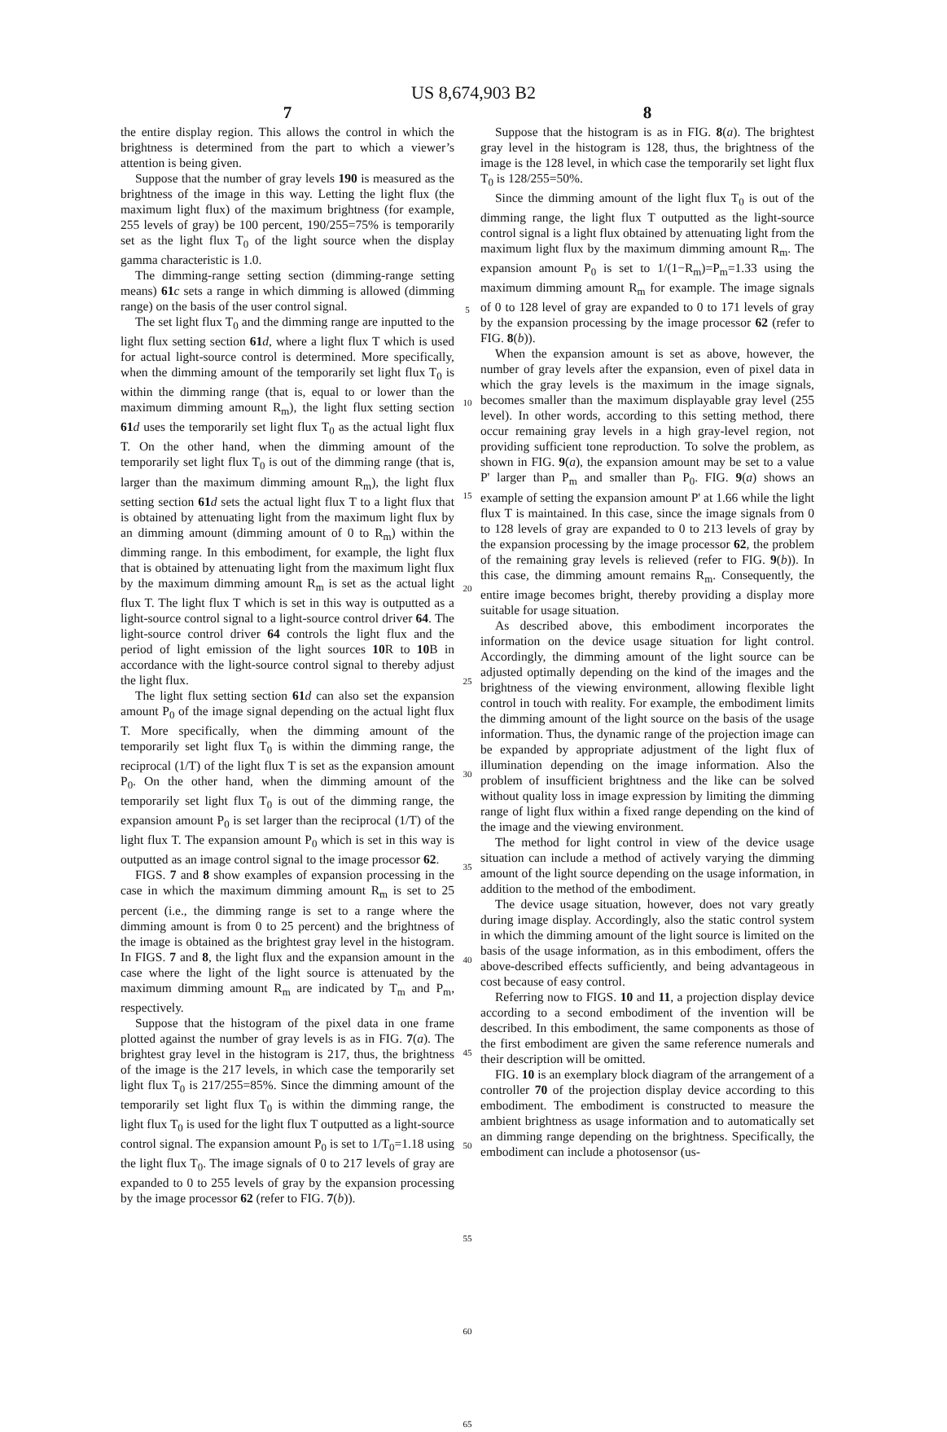US 8,674,903 B2
7
the entire display region. This allows the control in which the brightness is determined from the part to which a viewer’s attention is being given.
Suppose that the number of gray levels 190 is measured as the brightness of the image in this way. Letting the light flux (the maximum light flux) of the maximum brightness (for example, 255 levels of gray) be 100 percent, 190/255=75% is temporarily set as the light flux T<sub>0</sub> of the light source when the display gamma characteristic is 1.0.
The dimming-range setting section (dimming-range setting means) 61 c sets a range in which dimming is allowed (dimming range) on the basis of the user control signal.
The set light flux T<sub>0</sub> and the dimming range are inputted to the light flux setting section 61 d, where a light flux T which is used for actual light-source control is determined. More specifically, when the dimming amount of the temporarily set light flux T<sub>0</sub> is within the dimming range (that is, equal to or lower than the maximum dimming amount R<sub>m</sub>), the light flux setting section 61 d uses the temporarily set light flux T<sub>0</sub> as the actual light flux T. On the other hand, when the dimming amount of the temporarily set light flux T<sub>0</sub> is out of the dimming range (that is, larger than the maximum dimming amount R<sub>m</sub>), the light flux setting section 61 d sets the actual light flux T to a light flux that is obtained by attenuating light from the maximum light flux by an dimming amount (dimming amount of 0 to R<sub>m</sub>) within the dimming range. In this embodiment, for example, the light flux that is obtained by attenuating light from the maximum light flux by the maximum dimming amount R<sub>m</sub> is set as the actual light flux T. The light flux T which is set in this way is outputted as a light-source control signal to a light-source control driver 64. The light-source control driver 64 controls the light flux and the period of light emission of the light sources 10 R to 10 B in accordance with the light-source control signal to thereby adjust the light flux.
The light flux setting section 61 d can also set the expansion amount P<sub>0</sub> of the image signal depending on the actual light flux T. More specifically, when the dimming amount of the temporarily set light flux T<sub>0</sub> is within the dimming range, the reciprocal (1/T) of the light flux T is set as the expansion amount P<sub>0</sub>. On the other hand, when the dimming amount of the temporarily set light flux T<sub>0</sub> is out of the dimming range, the expansion amount P<sub>0</sub> is set larger than the reciprocal (1/T) of the light flux T. The expansion amount P<sub>0</sub> which is set in this way is outputted as an image control signal to the image processor 62.
FIGS. 7 and 8 show examples of expansion processing in the case in which the maximum dimming amount R<sub>m</sub> is set to 25 percent (i.e., the dimming range is set to a range where the dimming amount is from 0 to 25 percent) and the brightness of the image is obtained as the brightest gray level in the histogram. In FIGS. 7 and 8, the light flux and the expansion amount in the case where the light of the light source is attenuated by the maximum dimming amount R<sub>m</sub> are indicated by T<sub>m</sub> and P<sub>m</sub>, respectively.
Suppose that the histogram of the pixel data in one frame plotted against the number of gray levels is as in FIG. 7(a). The brightest gray level in the histogram is 217, thus, the brightness of the image is the 217 levels, in which case the temporarily set light flux T<sub>0</sub> is 217/255=85%. Since the dimming amount of the temporarily set light flux T<sub>0</sub> is within the dimming range, the light flux T<sub>0</sub> is used for the light flux T outputted as a light-source control signal. The expansion amount P<sub>0</sub> is set to 1/T<sub>0</sub>=1.18 using the light flux T<sub>0</sub>. The image signals of 0 to 217 levels of gray are expanded to 0 to 255 levels of gray by the expansion processing by the image processor 62 (refer to FIG. 7(b)).
5
10
15
20
25
30
35
40
45
50
55
60
65
8
Suppose that the histogram is as in FIG. 8(a). The brightest gray level in the histogram is 128, thus, the brightness of the image is the 128 level, in which case the temporarily set light flux T<sub>0</sub> is 128/255=50%.
Since the dimming amount of the light flux T<sub>0</sub> is out of the dimming range, the light flux T outputted as the light-source control signal is a light flux obtained by attenuating light from the maximum light flux by the maximum dimming amount R<sub>m</sub>. The expansion amount P<sub>0</sub> is set to 1/(1−R<sub>m</sub>)=P<sub>m</sub>=1.33 using the maximum dimming amount R<sub>m</sub> for example. The image signals of 0 to 128 level of gray are expanded to 0 to 171 levels of gray by the expansion processing by the image processor 62 (refer to FIG. 8(b)).
When the expansion amount is set as above, however, the number of gray levels after the expansion, even of pixel data in which the gray levels is the maximum in the image signals, becomes smaller than the maximum displayable gray level (255 level). In other words, according to this setting method, there occur remaining gray levels in a high gray-level region, not providing sufficient tone reproduction. To solve the problem, as shown in FIG. 9(a), the expansion amount may be set to a value P' larger than P<sub>m</sub> and smaller than P<sub>0</sub>. FIG. 9(a) shows an example of setting the expansion amount P' at 1.66 while the light flux T is maintained. In this case, since the image signals from 0 to 128 levels of gray are expanded to 0 to 213 levels of gray by the expansion processing by the image processor 62, the problem of the remaining gray levels is relieved (refer to FIG. 9(b)). In this case, the dimming amount remains R<sub>m</sub>. Consequently, the entire image becomes bright, thereby providing a display more suitable for usage situation.
As described above, this embodiment incorporates the information on the device usage situation for light control. Accordingly, the dimming amount of the light source can be adjusted optimally depending on the kind of the images and the brightness of the viewing environment, allowing flexible light control in touch with reality. For example, the embodiment limits the dimming amount of the light source on the basis of the usage information. Thus, the dynamic range of the projection image can be expanded by appropriate adjustment of the light flux of illumination depending on the image information. Also the problem of insufficient brightness and the like can be solved without quality loss in image expression by limiting the dimming range of light flux within a fixed range depending on the kind of the image and the viewing environment.
The method for light control in view of the device usage situation can include a method of actively varying the dimming amount of the light source depending on the usage information, in addition to the method of the embodiment.
The device usage situation, however, does not vary greatly during image display. Accordingly, also the static control system in which the dimming amount of the light source is limited on the basis of the usage information, as in this embodiment, offers the above-described effects sufficiently, and being advantageous in cost because of easy control.
Referring now to FIGS. 10 and 11, a projection display device according to a second embodiment of the invention will be described. In this embodiment, the same components as those of the first embodiment are given the same reference numerals and their description will be omitted.
FIG. 10 is an exemplary block diagram of the arrangement of a controller 70 of the projection display device according to this embodiment. The embodiment is constructed to measure the ambient brightness as usage information and to automatically set an dimming range depending on the brightness. Specifically, the embodiment can include a photosensor (us-